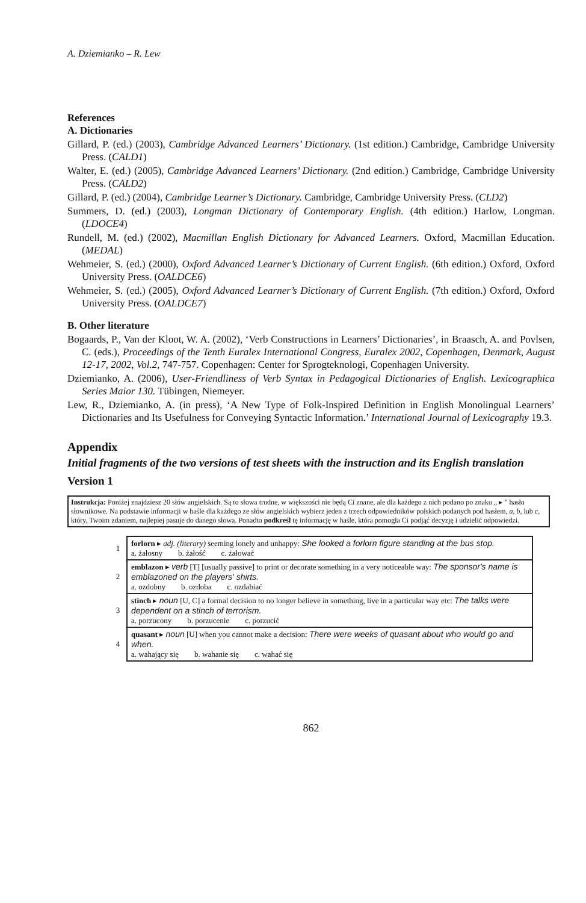A. Dziemianko – R. Lew
References
A. Dictionaries
Gillard, P. (ed.) (2003), Cambridge Advanced Learners’ Dictionary. (1st edition.) Cambridge, Cambridge University Press. (CALD1)
Walter, E. (ed.) (2005), Cambridge Advanced Learners’ Dictionary. (2nd edition.) Cambridge, Cambridge University Press. (CALD2)
Gillard, P. (ed.) (2004), Cambridge Learner’s Dictionary. Cambridge, Cambridge University Press. (CLD2)
Summers, D. (ed.) (2003), Longman Dictionary of Contemporary English. (4th edition.) Harlow, Longman. (LDOCE4)
Rundell, M. (ed.) (2002), Macmillan English Dictionary for Advanced Learners. Oxford, Macmillan Education. (MEDAL)
Wehmeier, S. (ed.) (2000), Oxford Advanced Learner’s Dictionary of Current English. (6th edition.) Oxford, Oxford University Press. (OALDCE6)
Wehmeier, S. (ed.) (2005), Oxford Advanced Learner’s Dictionary of Current English. (7th edition.) Oxford, Oxford University Press. (OALDCE7)
B. Other literature
Bogaards, P., Van der Kloot, W. A. (2002), ‘Verb Constructions in Learners’ Dictionaries’, in Braasch, A. and Povlsen, C. (eds.), Proceedings of the Tenth Euralex International Congress, Euralex 2002, Copenhagen, Denmark, August 12-17, 2002, Vol.2, 747-757. Copenhagen: Center for Sprogteknologi, Copenhagen University.
Dziemianko, A. (2006), User-Friendliness of Verb Syntax in Pedagogical Dictionaries of English. Lexicographica Series Maior 130. Tübingen, Niemeyer.
Lew, R., Dziemianko, A. (in press), ‘A New Type of Folk-Inspired Definition in English Monolingual Learners’ Dictionaries and Its Usefulness for Conveying Syntactic Information.’ International Journal of Lexicography 19.3.
Appendix
Initial fragments of the two versions of test sheets with the instruction and its English translation
Version 1
Instrukcja: Poniżej znajdziesz 20 słów angielskich. Są to słowa trudne, w większości nie będą Ci znane, ale dla każdego z nich podano po znaku „ ▸ ” hasło słownikowe. Na podstawie informacji w haśle dla każdego ze słów angielskich wybierz jeden z trzech odpowiedników polskich podanych pod hasłem, a, b, lub c, który, Twoim zdaniem, najlepiej pasuje do danego słowa. Ponadto podkreśl tę informację w haśle, która pomogła Ci podjąć decyzję i udzielić odpowiedzi.
| 1 | forlorn ▸ adj. (literary) seeming lonely and unhappy: She looked a forlorn figure standing at the bus stop. a. żałosny b. żałość c. żałować |
| 2 | emblazon ▸ verb [T] [usually passive] to print or decorate something in a very noticeable way: The sponsor's name is emblazoned on the players' shirts. a. ozdobny b. ozdoba c. ozdabiać |
| 3 | stinch ▸ noun [U, C] a formal decision to no longer believe in something, live in a particular way etc: The talks were dependent on a stinch of terrorism. a. porzucony b. porzucenie c. porzucić |
| 4 | quasant ▸ noun [U] when you cannot make a decision: There were weeks of quasant about who would go and when. a. wahający się b. wahanie się c. wahać się |
862